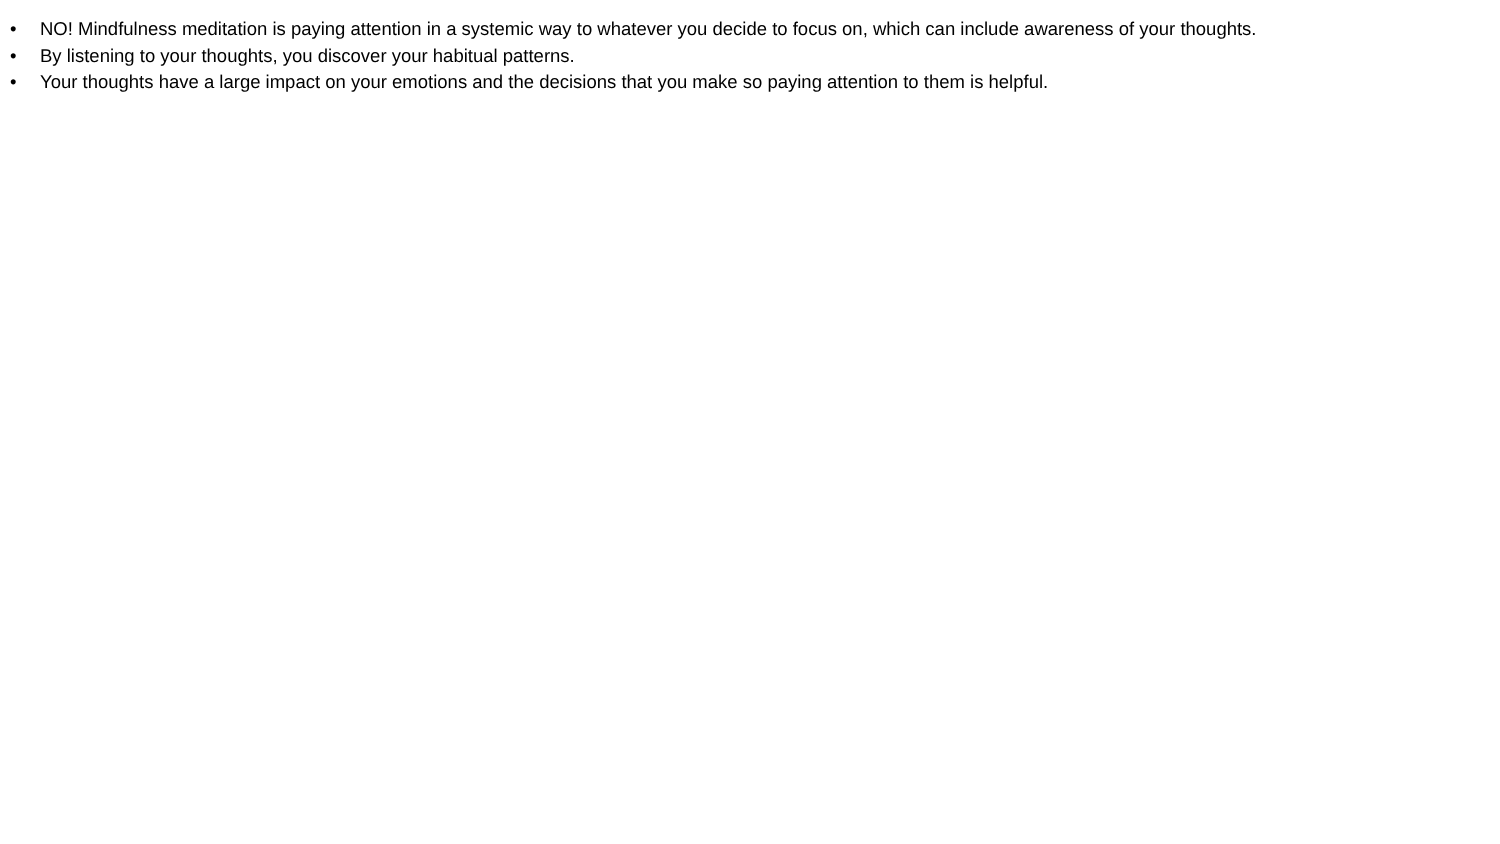• NO! Mindfulness meditation is paying attention in a systemic way to whatever you decide to focus on, which can include awareness of your thoughts.
• By listening to your thoughts, you discover your habitual patterns.
• Your thoughts have a large impact on your emotions and the decisions that you make so paying attention to them is helpful.